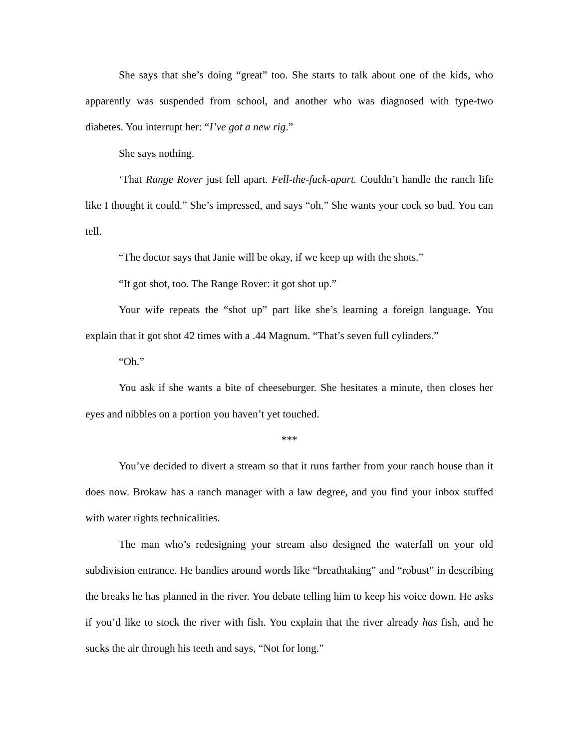She says that she’s doing “great” too. She starts to talk about one of the kids, who apparently was suspended from school, and another who was diagnosed with type-two diabetes. You interrupt her: “I’ve got a new rig.”
She says nothing.
‘That Range Rover just fell apart. Fell-the-fuck-apart. Couldn’t handle the ranch life like I thought it could.” She’s impressed, and says “oh.” She wants your cock so bad. You can tell.
“The doctor says that Janie will be okay, if we keep up with the shots.”
“It got shot, too. The Range Rover: it got shot up.”
Your wife repeats the “shot up” part like she’s learning a foreign language. You explain that it got shot 42 times with a .44 Magnum. “That’s seven full cylinders.”
“Oh.”
You ask if she wants a bite of cheeseburger. She hesitates a minute, then closes her eyes and nibbles on a portion you haven’t yet touched.
***
You’ve decided to divert a stream so that it runs farther from your ranch house than it does now. Brokaw has a ranch manager with a law degree, and you find your inbox stuffed with water rights technicalities.
The man who’s redesigning your stream also designed the waterfall on your old subdivision entrance. He bandies around words like “breathtaking” and “robust” in describing the breaks he has planned in the river. You debate telling him to keep his voice down. He asks if you’d like to stock the river with fish. You explain that the river already has fish, and he sucks the air through his teeth and says, “Not for long.”